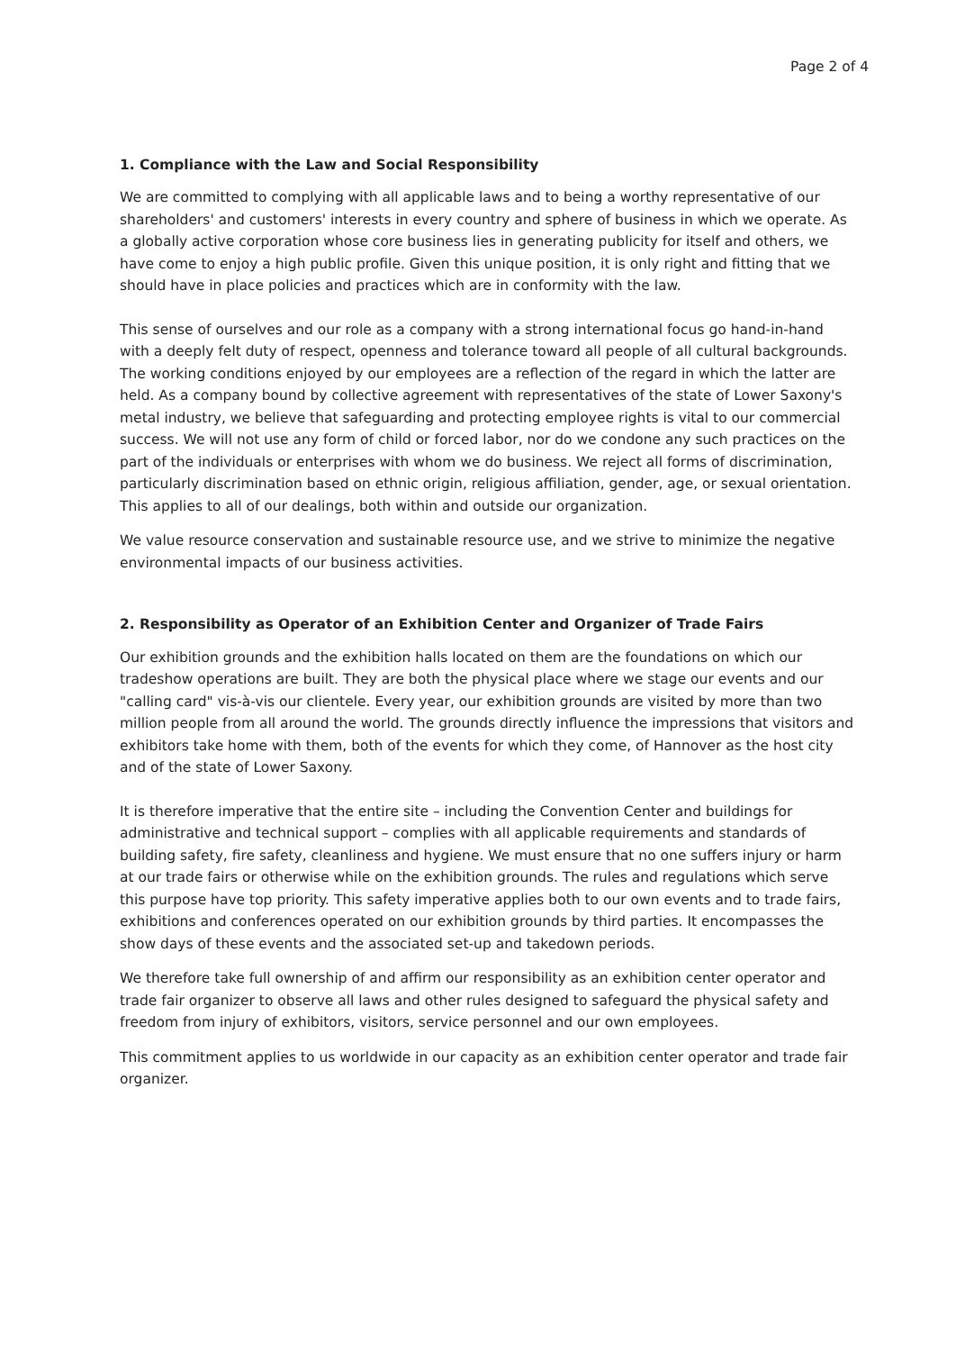Page 2 of 4
1. Compliance with the Law and Social Responsibility
We are committed to complying with all applicable laws and to being a worthy representative of our shareholders' and customers' interests in every country and sphere of business in which we operate. As a globally active corporation whose core business lies in generating publicity for itself and others, we have come to enjoy a high public profile. Given this unique position, it is only right and fitting that we should have in place policies and practices which are in conformity with the law.
This sense of ourselves and our role as a company with a strong international focus go hand-in-hand with a deeply felt duty of respect, openness and tolerance toward all people of all cultural backgrounds. The working conditions enjoyed by our employees are a reflection of the regard in which the latter are held. As a company bound by collective agreement with representatives of the state of Lower Saxony's metal industry, we believe that safeguarding and protecting employee rights is vital to our commercial success. We will not use any form of child or forced labor, nor do we condone any such practices on the part of the individuals or enterprises with whom we do business. We reject all forms of discrimination, particularly discrimination based on ethnic origin, religious affiliation, gender, age, or sexual orientation. This applies to all of our dealings, both within and outside our organization.
We value resource conservation and sustainable resource use, and we strive to minimize the negative environmental impacts of our business activities.
2. Responsibility as Operator of an Exhibition Center and Organizer of Trade Fairs
Our exhibition grounds and the exhibition halls located on them are the foundations on which our tradeshow operations are built. They are both the physical place where we stage our events and our "calling card" vis-à-vis our clientele. Every year, our exhibition grounds are visited by more than two million people from all around the world. The grounds directly influence the impressions that visitors and exhibitors take home with them, both of the events for which they come, of Hannover as the host city and of the state of Lower Saxony.
It is therefore imperative that the entire site – including the Convention Center and buildings for administrative and technical support – complies with all applicable requirements and standards of building safety, fire safety, cleanliness and hygiene. We must ensure that no one suffers injury or harm at our trade fairs or otherwise while on the exhibition grounds. The rules and regulations which serve this purpose have top priority. This safety imperative applies both to our own events and to trade fairs, exhibitions and conferences operated on our exhibition grounds by third parties. It encompasses the show days of these events and the associated set-up and takedown periods.
We therefore take full ownership of and affirm our responsibility as an exhibition center operator and trade fair organizer to observe all laws and other rules designed to safeguard the physical safety and freedom from injury of exhibitors, visitors, service personnel and our own employees.
This commitment applies to us worldwide in our capacity as an exhibition center operator and trade fair organizer.